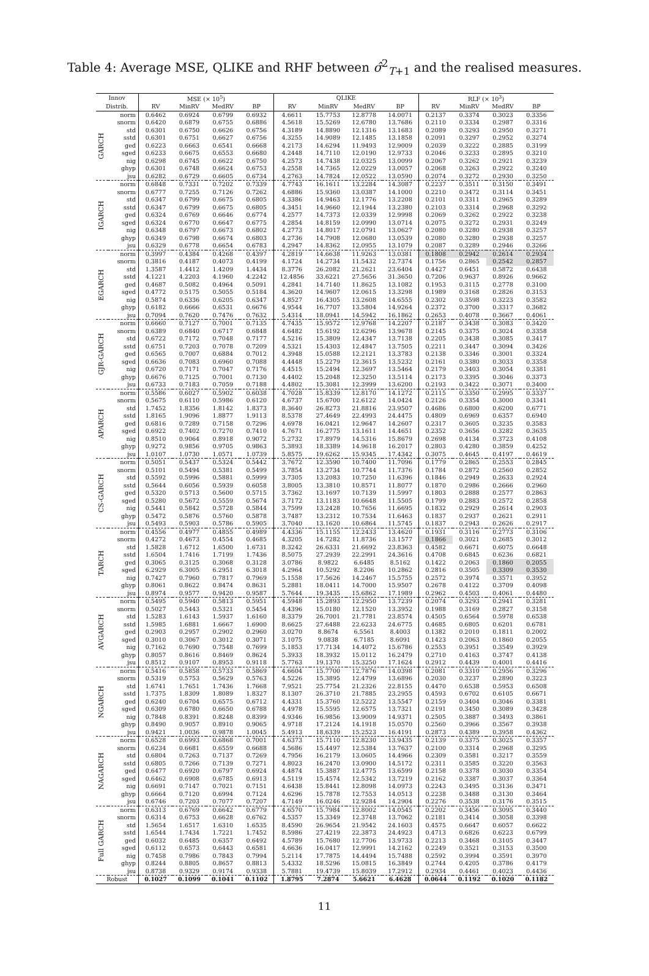Table 4: Average MSE, QLIKE and RHF between σ̂<sup>2</sup><sub>T+1</sub> and the realised measures.
| Innov | | MSE (× 10<sup>5</sup>) | | | | QLIKE | | | | RLF (× 10<sup>3</sup>) | | | |
| --- | --- | --- | --- | --- | --- | --- | --- | --- | --- | --- | --- | --- | --- |
| Distrib. | | RV | MinRV | MedRV | BP | RV | MinRV | MedRV | BP | RV | MinRV | MedRV | BP |
| GARCH | norm | 0.6462 | 0.6924 | 0.6799 | 0.6932 | 4.6611 | 15.7753 | 12.8778 | 14.0071 | 0.2137 | 0.3374 | 0.3023 | 0.3356 |
| | snorm | 0.6420 | 0.6879 | 0.6755 | 0.6886 | 4.5618 | 15.5269 | 12.6780 | 13.7686 | 0.2110 | 0.3334 | 0.2987 | 0.3316 |
| | std | 0.6301 | 0.6750 | 0.6626 | 0.6756 | 4.3189 | 14.8890 | 12.1316 | 13.1683 | 0.2089 | 0.3293 | 0.2950 | 0.3271 |
| | sstd | 0.6301 | 0.6751 | 0.6627 | 0.6756 | 4.3255 | 14.9089 | 12.1485 | 13.1858 | 0.2091 | 0.3297 | 0.2952 | 0.3274 |
| | ged | 0.6223 | 0.6663 | 0.6541 | 0.6668 | 4.2173 | 14.6294 | 11.9493 | 12.9009 | 0.2039 | 0.3222 | 0.2885 | 0.3199 |
| | sged | 0.6233 | 0.6675 | 0.6553 | 0.6680 | 4.2448 | 14.7110 | 12.0190 | 12.9733 | 0.2046 | 0.3233 | 0.2895 | 0.3210 |
| | nig | 0.6298 | 0.6745 | 0.6622 | 0.6750 | 4.2573 | 14.7438 | 12.0325 | 13.0099 | 0.2067 | 0.3262 | 0.2921 | 0.3239 |
| | ghyp | 0.6301 | 0.6748 | 0.6624 | 0.6753 | 4.2558 | 14.7365 | 12.0229 | 13.0057 | 0.2068 | 0.3263 | 0.2922 | 0.3240 |
| | jsu | 0.6282 | 0.6729 | 0.6605 | 0.6734 | 4.2763 | 14.7824 | 12.0522 | 13.0590 | 0.2074 | 0.3272 | 0.2930 | 0.3250 |
| IGARCH | norm | 0.6848 | 0.7331 | 0.7202 | 0.7339 | 4.7743 | 16.1611 | 13.2284 | 14.3087 | 0.2237 | 0.3511 | 0.3150 | 0.3491 |
| | snorm | 0.6777 | 0.7255 | 0.7126 | 0.7262 | 4.6886 | 15.9360 | 13.0387 | 14.1000 | 0.2210 | 0.3472 | 0.3114 | 0.3451 |
| | std | 0.6347 | 0.6799 | 0.6675 | 0.6805 | 4.3386 | 14.9463 | 12.1776 | 13.2208 | 0.2101 | 0.3311 | 0.2965 | 0.3289 |
| | sstd | 0.6347 | 0.6799 | 0.6675 | 0.6805 | 4.3451 | 14.9660 | 12.1944 | 13.2380 | 0.2103 | 0.3314 | 0.2968 | 0.3292 |
| | ged | 0.6324 | 0.6769 | 0.6646 | 0.6774 | 4.2577 | 14.7373 | 12.0339 | 12.9998 | 0.2069 | 0.3262 | 0.2922 | 0.3238 |
| | sged | 0.6324 | 0.6770 | 0.6647 | 0.6775 | 4.2854 | 14.8159 | 12.0990 | 13.0714 | 0.2075 | 0.3272 | 0.2931 | 0.3249 |
| | nig | 0.6348 | 0.6797 | 0.6673 | 0.6802 | 4.2773 | 14.8017 | 12.0791 | 13.0627 | 0.2080 | 0.3280 | 0.2938 | 0.3257 |
| | ghyp | 0.6349 | 0.6798 | 0.6674 | 0.6803 | 4.2736 | 14.7908 | 12.0680 | 13.0539 | 0.2080 | 0.3280 | 0.2938 | 0.3257 |
| | jsu | 0.6329 | 0.6778 | 0.6654 | 0.6783 | 4.2947 | 14.8362 | 12.0955 | 13.1079 | 0.2087 | 0.3289 | 0.2946 | 0.3266 |
| EGARCH | norm | 0.3997 | 0.4384 | 0.4268 | 0.4397 | 4.2819 | 14.6638 | 11.9263 | 13.0381 | 0.1808 | 0.2942 | 0.2614 | 0.2934 |
| | snorm | 0.3816 | 0.4187 | 0.4073 | 0.4199 | 4.1724 | 14.2734 | 11.5432 | 12.7374 | 0.1756 | 0.2865 | 0.2542 | 0.2857 |
| | std | 1.3587 | 1.4412 | 1.4209 | 1.4434 | 8.3776 | 26.2082 | 21.2621 | 23.6404 | 0.4427 | 0.6451 | 0.5872 | 0.6438 |
| | sstd | 4.1221 | 4.2203 | 4.1960 | 4.2242 | 12.4856 | 33.6221 | 27.5656 | 31.3650 | 0.7206 | 0.9637 | 0.8926 | 0.9662 |
| | ged | 0.4687 | 0.5082 | 0.4964 | 0.5091 | 4.2841 | 14.7140 | 11.8625 | 13.1082 | 0.1953 | 0.3115 | 0.2778 | 0.3100 |
| | sged | 0.4772 | 0.5175 | 0.5055 | 0.5184 | 4.3620 | 14.9607 | 12.0615 | 13.3298 | 0.1989 | 0.3168 | 0.2826 | 0.3153 |
| | nig | 0.5874 | 0.6336 | 0.6205 | 0.6347 | 4.8527 | 16.4305 | 13.2608 | 14.6555 | 0.2302 | 0.3598 | 0.3223 | 0.3582 |
| | ghyp | 0.6182 | 0.6666 | 0.6531 | 0.6676 | 4.9544 | 16.7707 | 13.5804 | 14.9264 | 0.2372 | 0.3700 | 0.3317 | 0.3682 |
| | jsu | 0.7094 | 0.7620 | 0.7476 | 0.7632 | 5.4314 | 18.0941 | 14.5942 | 16.1862 | 0.2653 | 0.4078 | 0.3667 | 0.4061 |
| GJR-GARCH | norm | 0.6660 | 0.7127 | 0.7001 | 0.7135 | 4.7435 | 15.9572 | 12.9768 | 14.2207 | 0.2187 | 0.3438 | 0.3083 | 0.3420 |
| | snorm | 0.6389 | 0.6840 | 0.6717 | 0.6848 | 4.6482 | 15.6192 | 12.6296 | 13.9678 | 0.2145 | 0.3375 | 0.3024 | 0.3358 |
| | std | 0.6722 | 0.7172 | 0.7048 | 0.7177 | 4.5216 | 15.3809 | 12.4347 | 13.7138 | 0.2205 | 0.3438 | 0.3085 | 0.3417 |
| | sstd | 0.6751 | 0.7203 | 0.7078 | 0.7209 | 4.5321 | 15.4303 | 12.4847 | 13.7505 | 0.2211 | 0.3447 | 0.3094 | 0.3426 |
| | ged | 0.6565 | 0.7007 | 0.6884 | 0.7012 | 4.3948 | 15.0588 | 12.2121 | 13.3783 | 0.2138 | 0.3346 | 0.3001 | 0.3324 |
| | sged | 0.6636 | 0.7083 | 0.6960 | 0.7088 | 4.4448 | 15.2279 | 12.3615 | 13.5232 | 0.2161 | 0.3380 | 0.3033 | 0.3358 |
| | nig | 0.6720 | 0.7171 | 0.7047 | 0.7176 | 4.4515 | 15.2494 | 12.3697 | 13.5464 | 0.2179 | 0.3403 | 0.3054 | 0.3381 |
| | ghyp | 0.6676 | 0.7125 | 0.7001 | 0.7130 | 4.4402 | 15.2048 | 12.3250 | 13.5114 | 0.2173 | 0.3395 | 0.3046 | 0.3373 |
| | jsu | 0.6733 | 0.7183 | 0.7059 | 0.7188 | 4.4802 | 15.3081 | 12.3999 | 13.6200 | 0.2193 | 0.3422 | 0.3071 | 0.3400 |
| APARCH | norm | 0.5586 | 0.6027 | 0.5902 | 0.6038 | 4.7028 | 15.8339 | 12.8170 | 14.1272 | 0.2115 | 0.3350 | 0.2995 | 0.3337 |
| | snorm | 0.5675 | 0.6110 | 0.5986 | 0.6120 | 4.6737 | 15.6700 | 12.6122 | 14.0424 | 0.2126 | 0.3354 | 0.3000 | 0.3341 |
| | std | 1.7452 | 1.8356 | 1.8142 | 1.8373 | 8.3640 | 26.8273 | 21.8816 | 23.9507 | 0.4686 | 0.6800 | 0.6200 | 0.6771 |
| | sstd | 1.8165 | 1.9096 | 1.8877 | 1.9113 | 8.5378 | 27.4649 | 22.4993 | 24.4475 | 0.4809 | 0.6969 | 0.6357 | 0.6940 |
| | ged | 0.6816 | 0.7289 | 0.7158 | 0.7296 | 4.6978 | 16.0421 | 12.9647 | 14.2607 | 0.2317 | 0.3605 | 0.3235 | 0.3583 |
| | sged | 0.6922 | 0.7402 | 0.7270 | 0.7410 | 4.7671 | 16.2775 | 13.1611 | 14.4651 | 0.2352 | 0.3656 | 0.3282 | 0.3635 |
| | nig | 0.8510 | 0.9064 | 0.8918 | 0.9072 | 5.2732 | 17.8979 | 14.5316 | 15.8679 | 0.2698 | 0.4134 | 0.3723 | 0.4108 |
| | ghyp | 0.9272 | 0.9856 | 0.9705 | 0.9863 | 5.3893 | 18.3389 | 14.9618 | 16.2017 | 0.2803 | 0.4280 | 0.3859 | 0.4252 |
| | jsu | 1.0107 | 1.0730 | 1.0571 | 1.0739 | 5.8575 | 19.6262 | 15.9345 | 17.4342 | 0.3075 | 0.4645 | 0.4197 | 0.4619 |
| CS-GARCH | norm | 0.5051 | 0.5437 | 0.5324 | 0.5442 | 3.7672 | 12.3590 | 10.7400 | 11.7096 | 0.1779 | 0.2865 | 0.2553 | 0.2845 |
| | snorm | 0.5101 | 0.5494 | 0.5381 | 0.5499 | 3.7854 | 13.2734 | 10.7744 | 11.7376 | 0.1784 | 0.2872 | 0.2560 | 0.2852 |
| | std | 0.5592 | 0.5996 | 0.5881 | 0.5999 | 3.7305 | 13.2083 | 10.7250 | 11.6396 | 0.1846 | 0.2949 | 0.2633 | 0.2924 |
| | sstd | 0.5644 | 0.6056 | 0.5939 | 0.6058 | 3.8005 | 13.3810 | 10.8571 | 11.8077 | 0.1870 | 0.2986 | 0.2666 | 0.2960 |
| | ged | 0.5320 | 0.5713 | 0.5600 | 0.5715 | 3.7362 | 13.1697 | 10.7139 | 11.5997 | 0.1803 | 0.2888 | 0.2577 | 0.2863 |
| | sged | 0.5280 | 0.5672 | 0.5559 | 0.5674 | 3.7172 | 13.1183 | 10.6648 | 11.5505 | 0.1799 | 0.2883 | 0.2572 | 0.2858 |
| | nig | 0.5441 | 0.5842 | 0.5728 | 0.5844 | 3.7599 | 13.2428 | 10.7656 | 11.6695 | 0.1832 | 0.2929 | 0.2614 | 0.2903 |
| | ghyp | 0.5472 | 0.5876 | 0.5760 | 0.5878 | 3.7487 | 13.2312 | 10.7534 | 11.6463 | 0.1837 | 0.2937 | 0.2621 | 0.2911 |
| | jsu | 0.5493 | 0.5903 | 0.5786 | 0.5905 | 3.7040 | 13.1620 | 10.6864 | 11.5745 | 0.1837 | 0.2943 | 0.2626 | 0.2917 |
| TARCH | norm | 0.4556 | 0.4977 | 0.4855 | 0.4989 | 4.4336 | 15.1155 | 12.2433 | 13.4620 | 0.1931 | 0.3116 | 0.2773 | 0.3106 |
| | snorm | 0.4272 | 0.4673 | 0.4554 | 0.4685 | 4.3205 | 14.7282 | 11.8736 | 13.1577 | 0.1866 | 0.3021 | 0.2685 | 0.3012 |
| | std | 1.5828 | 1.6712 | 1.6500 | 1.6731 | 8.3242 | 26.6331 | 21.6692 | 23.8363 | 0.4582 | 0.6671 | 0.6075 | 0.6648 |
| | sstd | 1.6504 | 1.7416 | 1.7199 | 1.7436 | 8.5075 | 27.2939 | 22.2991 | 24.3616 | 0.4708 | 0.6845 | 0.6236 | 0.6821 |
| | ged | 0.3065 | 0.3125 | 0.3068 | 0.3128 | 3.0786 | 8.9822 | 6.6485 | 8.5162 | 0.1422 | 0.2063 | 0.1860 | 0.2055 |
| | sged | 6.2929 | 6.3005 | 6.2951 | 6.3018 | 4.2964 | 10.5292 | 8.2206 | 10.2862 | 0.2816 | 0.3505 | 0.3309 | 0.3530 |
| | nig | 0.7427 | 0.7960 | 0.7817 | 0.7969 | 5.1558 | 17.5626 | 14.2467 | 15.5755 | 0.2572 | 0.3974 | 0.3571 | 0.3952 |
| | ghyp | 0.8061 | 0.8622 | 0.8474 | 0.8631 | 5.2881 | 18.0411 | 14.7000 | 15.9507 | 0.2678 | 0.4122 | 0.3709 | 0.4098 |
| | jsu | 0.8974 | 0.9577 | 0.9420 | 0.9587 | 5.7644 | 19.3435 | 15.6862 | 17.1989 | 0.2962 | 0.4503 | 0.4061 | 0.4480 |
| AVGARCH | norm | 0.5495 | 0.5940 | 0.5813 | 0.5951 | 4.5948 | 15.2893 | 12.2950 | 13.7239 | 0.2074 | 0.3293 | 0.2941 | 0.3281 |
| | snorm | 0.5027 | 0.5443 | 0.5321 | 0.5454 | 4.4396 | 15.0180 | 12.1520 | 13.3952 | 0.1988 | 0.3169 | 0.2827 | 0.3158 |
| | std | 1.5283 | 1.6143 | 1.5937 | 1.6160 | 8.3379 | 26.7001 | 21.7781 | 23.8574 | 0.4505 | 0.6564 | 0.5978 | 0.6538 |
| | sstd | 1.5985 | 1.6881 | 1.6667 | 1.6900 | 8.6625 | 27.6488 | 22.6233 | 24.6775 | 0.4685 | 0.6805 | 0.6201 | 0.6781 |
| | ged | 0.2903 | 0.2957 | 0.2902 | 0.2960 | 3.0270 | 8.8674 | 6.5561 | 8.4003 | 0.1382 | 0.2010 | 0.1811 | 0.2002 |
| | sged | 0.3010 | 0.3067 | 0.3012 | 0.3071 | 3.1075 | 9.0838 | 6.7185 | 8.6091 | 0.1423 | 0.2063 | 0.1860 | 0.2055 |
| | nig | 0.7162 | 0.7690 | 0.7548 | 0.7699 | 5.1853 | 17.7134 | 14.4072 | 15.6786 | 0.2553 | 0.3951 | 0.3549 | 0.3929 |
| | ghyp | 0.8057 | 0.8616 | 0.8469 | 0.8624 | 5.3933 | 18.3932 | 15.0112 | 16.2479 | 0.2710 | 0.4163 | 0.3747 | 0.4138 |
| | jsu | 0.8512 | 0.9107 | 0.8953 | 0.9118 | 5.7763 | 19.1370 | 15.3250 | 17.1624 | 0.2912 | 0.4439 | 0.4001 | 0.4416 |
| NGARCH | norm | 0.5416 | 0.5858 | 0.5733 | 0.5869 | 4.6604 | 15.7700 | 12.7876 | 14.0398 | 0.2081 | 0.3310 | 0.2956 | 0.3296 |
| | snorm | 0.5319 | 0.5753 | 0.5629 | 0.5763 | 4.5226 | 15.3895 | 12.4799 | 13.6896 | 0.2030 | 0.3237 | 0.2890 | 0.3223 |
| | std | 1.6741 | 1.7651 | 1.7436 | 1.7668 | 7.9521 | 25.7754 | 21.2326 | 22.8155 | 0.4470 | 0.6538 | 0.5953 | 0.6508 |
| | sstd | 1.7375 | 1.8309 | 1.8089 | 1.8327 | 8.1307 | 26.3710 | 21.7885 | 23.2955 | 0.4593 | 0.6702 | 0.6105 | 0.6671 |
| | ged | 0.6240 | 0.6704 | 0.6575 | 0.6712 | 4.4331 | 15.3760 | 12.5222 | 13.5547 | 0.2159 | 0.3404 | 0.3046 | 0.3381 |
| | sged | 0.6309 | 0.6780 | 0.6650 | 0.6788 | 4.4978 | 15.5595 | 12.6575 | 13.7321 | 0.2191 | 0.3450 | 0.3089 | 0.3428 |
| | nig | 0.7848 | 0.8391 | 0.8248 | 0.8399 | 4.9346 | 16.9856 | 13.9009 | 14.9371 | 0.2505 | 0.3887 | 0.3493 | 0.3861 |
| | ghyp | 0.8490 | 0.9057 | 0.8910 | 0.9065 | 4.9718 | 17.2124 | 14.1918 | 15.0570 | 0.2560 | 0.3966 | 0.3567 | 0.3938 |
| | jsu | 0.9421 | 1.0036 | 0.9878 | 1.0045 | 5.4913 | 18.6339 | 15.2523 | 16.4191 | 0.2873 | 0.4389 | 0.3958 | 0.4362 |
| NAGARCH | norm | 0.6528 | 0.6993 | 0.6868 | 0.7001 | 4.6373 | 15.7110 | 12.8230 | 13.9435 | 0.2139 | 0.3375 | 0.3025 | 0.3357 |
| | snorm | 0.6234 | 0.6681 | 0.6559 | 0.6688 | 4.5686 | 15.4497 | 12.5384 | 13.7637 | 0.2100 | 0.3314 | 0.2968 | 0.3295 |
| | std | 0.6804 | 0.7263 | 0.7137 | 0.7269 | 4.7956 | 16.2179 | 13.0605 | 14.4966 | 0.2309 | 0.3581 | 0.3217 | 0.3559 |
| | sstd | 0.6805 | 0.7266 | 0.7139 | 0.7271 | 4.8023 | 16.2470 | 13.0900 | 14.5172 | 0.2311 | 0.3585 | 0.3220 | 0.3563 |
| | ged | 0.6477 | 0.6920 | 0.6797 | 0.6924 | 4.4874 | 15.3887 | 12.4775 | 13.6599 | 0.2158 | 0.3378 | 0.3030 | 0.3354 |
| | sged | 0.6462 | 0.6908 | 0.6785 | 0.6913 | 4.5119 | 15.4574 | 12.5342 | 13.7219 | 0.2162 | 0.3387 | 0.3037 | 0.3364 |
| | nig | 0.6691 | 0.7147 | 0.7021 | 0.7151 | 4.6438 | 15.8441 | 12.8098 | 14.0973 | 0.2243 | 0.3495 | 0.3136 | 0.3471 |
| | ghyp | 0.6664 | 0.7120 | 0.6994 | 0.7124 | 4.6296 | 15.7878 | 12.7553 | 14.0513 | 0.2238 | 0.3488 | 0.3130 | 0.3464 |
| | jsu | 0.6746 | 0.7203 | 0.7077 | 0.7207 | 4.7149 | 16.0246 | 12.9284 | 14.2904 | 0.2276 | 0.3538 | 0.3176 | 0.3515 |
| Full GARCH | norm | 0.6313 | 0.6769 | 0.6642 | 0.6779 | 4.6570 | 15.7984 | 12.8002 | 14.0545 | 0.2202 | 0.3456 | 0.3095 | 0.3440 |
| | snorm | 0.6314 | 0.6753 | 0.6628 | 0.6762 | 4.5357 | 15.3349 | 12.3748 | 13.7062 | 0.2181 | 0.3414 | 0.3058 | 0.3398 |
| | std | 1.5654 | 1.6517 | 1.6310 | 1.6535 | 8.4590 | 26.9654 | 21.9542 | 24.1603 | 0.4575 | 0.6647 | 0.6057 | 0.6622 |
| | sstd | 1.6544 | 1.7434 | 1.7221 | 1.7452 | 8.5986 | 27.4219 | 22.3873 | 24.4923 | 0.4713 | 0.6826 | 0.6223 | 0.6799 |
| | ged | 0.6032 | 0.6485 | 0.6357 | 0.6492 | 4.5789 | 15.7680 | 12.7706 | 13.9733 | 0.2213 | 0.3468 | 0.3105 | 0.3447 |
| | sged | 0.6112 | 0.6573 | 0.6443 | 0.6581 | 4.6636 | 16.0417 | 12.9991 | 14.2162 | 0.2249 | 0.3521 | 0.3153 | 0.3500 |
| | nig | 0.7458 | 0.7986 | 0.7843 | 0.7994 | 5.2114 | 17.7875 | 14.4494 | 15.7488 | 0.2592 | 0.3994 | 0.3591 | 0.3970 |
| | ghyp | 0.8244 | 0.8805 | 0.8657 | 0.8813 | 5.4332 | 18.5296 | 15.0815 | 16.3849 | 0.2744 | 0.4205 | 0.3786 | 0.4179 |
| | jsu | 0.8738 | 0.9329 | 0.9174 | 0.9338 | 5.7881 | 19.4739 | 15.8039 | 17.2912 | 0.2934 | 0.4461 | 0.4023 | 0.4436 |
| Robust | | 0.1027 | 0.1099 | 0.1041 | 0.1102 | 1.8795 | 7.2874 | 5.6621 | 6.4628 | 0.0644 | 0.1192 | 0.1020 | 0.1182 |
11